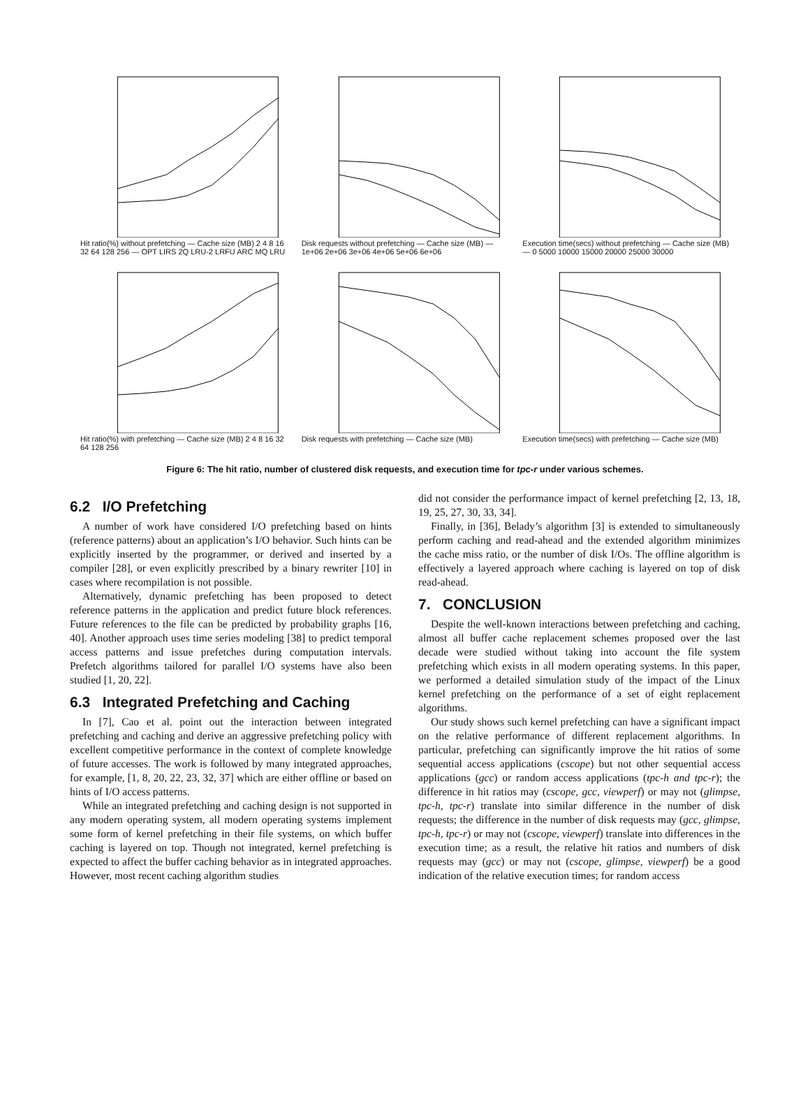Hit ratio(%) without prefetching — Cache size (MB) 2 4 8 16 32 64 128 256 — OPT LIRS 2Q LRU-2 LRFU ARC MQ LRU
Disk requests without prefetching — Cache size (MB) — 1e+06 2e+06 3e+06 4e+06 5e+06 6e+06
Execution time(secs) without prefetching — Cache size (MB) — 0 5000 10000 15000 20000 25000 30000
Hit ratio(%) with prefetching — Cache size (MB) 2 4 8 16 32 64 128 256
Disk requests with prefetching — Cache size (MB)
Execution time(secs) with prefetching — Cache size (MB)
Figure 6: The hit ratio, number of clustered disk requests, and execution time for tpc-r under various schemes.
6.2 I/O Prefetching
A number of work have considered I/O prefetching based on hints (reference patterns) about an application’s I/O behavior. Such hints can be explicitly inserted by the programmer, or derived and inserted by a compiler [28], or even explicitly prescribed by a binary rewriter [10] in cases where recompilation is not possible.
Alternatively, dynamic prefetching has been proposed to detect reference patterns in the application and predict future block references. Future references to the file can be predicted by probability graphs [16, 40]. Another approach uses time series modeling [38] to predict temporal access patterns and issue prefetches during computation intervals. Prefetch algorithms tailored for parallel I/O systems have also been studied [1, 20, 22].
6.3 Integrated Prefetching and Caching
In [7], Cao et al. point out the interaction between integrated prefetching and caching and derive an aggressive prefetching policy with excellent competitive performance in the context of complete knowledge of future accesses. The work is followed by many integrated approaches, for example, [1, 8, 20, 22, 23, 32, 37] which are either offline or based on hints of I/O access patterns.
While an integrated prefetching and caching design is not supported in any modern operating system, all modern operating systems implement some form of kernel prefetching in their file systems, on which buffer caching is layered on top. Though not integrated, kernel prefetching is expected to affect the buffer caching behavior as in integrated approaches. However, most recent caching algorithm studies
did not consider the performance impact of kernel prefetching [2, 13, 18, 19, 25, 27, 30, 33, 34].
Finally, in [36], Belady’s algorithm [3] is extended to simultaneously perform caching and read-ahead and the extended algorithm minimizes the cache miss ratio, or the number of disk I/Os. The offline algorithm is effectively a layered approach where caching is layered on top of disk read-ahead.
7. CONCLUSION
Despite the well-known interactions between prefetching and caching, almost all buffer cache replacement schemes proposed over the last decade were studied without taking into account the file system prefetching which exists in all modern operating systems. In this paper, we performed a detailed simulation study of the impact of the Linux kernel prefetching on the performance of a set of eight replacement algorithms.
Our study shows such kernel prefetching can have a significant impact on the relative performance of different replacement algorithms. In particular, prefetching can significantly improve the hit ratios of some sequential access applications (cscope) but not other sequential access applications (gcc) or random access applications (tpc-h and tpc-r); the difference in hit ratios may (cscope, gcc, viewperf) or may not (glimpse, tpc-h, tpc-r) translate into similar difference in the number of disk requests; the difference in the number of disk requests may (gcc, glimpse, tpc-h, tpc-r) or may not (cscope, viewperf) translate into differences in the execution time; as a result, the relative hit ratios and numbers of disk requests may (gcc) or may not (cscope, glimpse, viewperf) be a good indication of the relative execution times; for random access